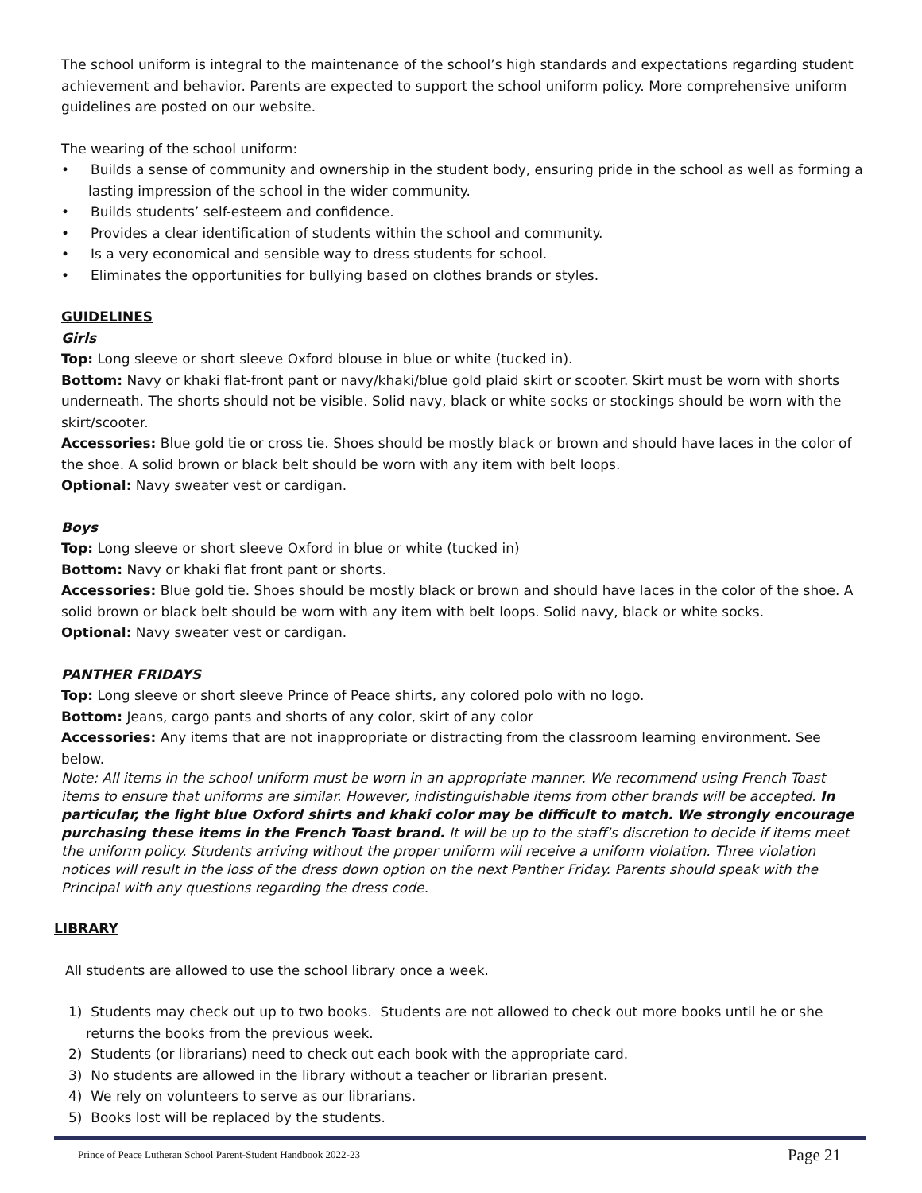The school uniform is integral to the maintenance of the school’s high standards and expectations regarding student achievement and behavior. Parents are expected to support the school uniform policy. More comprehensive uniform guidelines are posted on our website.
The wearing of the school uniform:
• Builds a sense of community and ownership in the student body, ensuring pride in the school as well as forming a lasting impression of the school in the wider community.
• Builds students’ self-esteem and confidence.
• Provides a clear identification of students within the school and community.
• Is a very economical and sensible way to dress students for school.
• Eliminates the opportunities for bullying based on clothes brands or styles.
GUIDELINES
Girls
Top: Long sleeve or short sleeve Oxford blouse in blue or white (tucked in).
Bottom: Navy or khaki flat-front pant or navy/khaki/blue gold plaid skirt or scooter. Skirt must be worn with shorts underneath. The shorts should not be visible. Solid navy, black or white socks or stockings should be worn with the skirt/scooter.
Accessories: Blue gold tie or cross tie. Shoes should be mostly black or brown and should have laces in the color of the shoe. A solid brown or black belt should be worn with any item with belt loops.
Optional: Navy sweater vest or cardigan.
Boys
Top: Long sleeve or short sleeve Oxford in blue or white (tucked in)
Bottom: Navy or khaki flat front pant or shorts.
Accessories: Blue gold tie. Shoes should be mostly black or brown and should have laces in the color of the shoe. A solid brown or black belt should be worn with any item with belt loops. Solid navy, black or white socks.
Optional: Navy sweater vest or cardigan.
PANTHER FRIDAYS
Top: Long sleeve or short sleeve Prince of Peace shirts, any colored polo with no logo.
Bottom: Jeans, cargo pants and shorts of any color, skirt of any color
Accessories: Any items that are not inappropriate or distracting from the classroom learning environment. See below.
Note: All items in the school uniform must be worn in an appropriate manner. We recommend using French Toast items to ensure that uniforms are similar. However, indistinguishable items from other brands will be accepted. In particular, the light blue Oxford shirts and khaki color may be difficult to match. We strongly encourage purchasing these items in the French Toast brand. It will be up to the staff’s discretion to decide if items meet the uniform policy. Students arriving without the proper uniform will receive a uniform violation. Three violation notices will result in the loss of the dress down option on the next Panther Friday. Parents should speak with the Principal with any questions regarding the dress code.
LIBRARY
All students are allowed to use the school library once a week.
1) Students may check out up to two books. Students are not allowed to check out more books until he or she returns the books from the previous week.
2) Students (or librarians) need to check out each book with the appropriate card.
3) No students are allowed in the library without a teacher or librarian present.
4) We rely on volunteers to serve as our librarians.
5) Books lost will be replaced by the students.
Prince of Peace Lutheran School Parent-Student Handbook 2022-23 Page 21